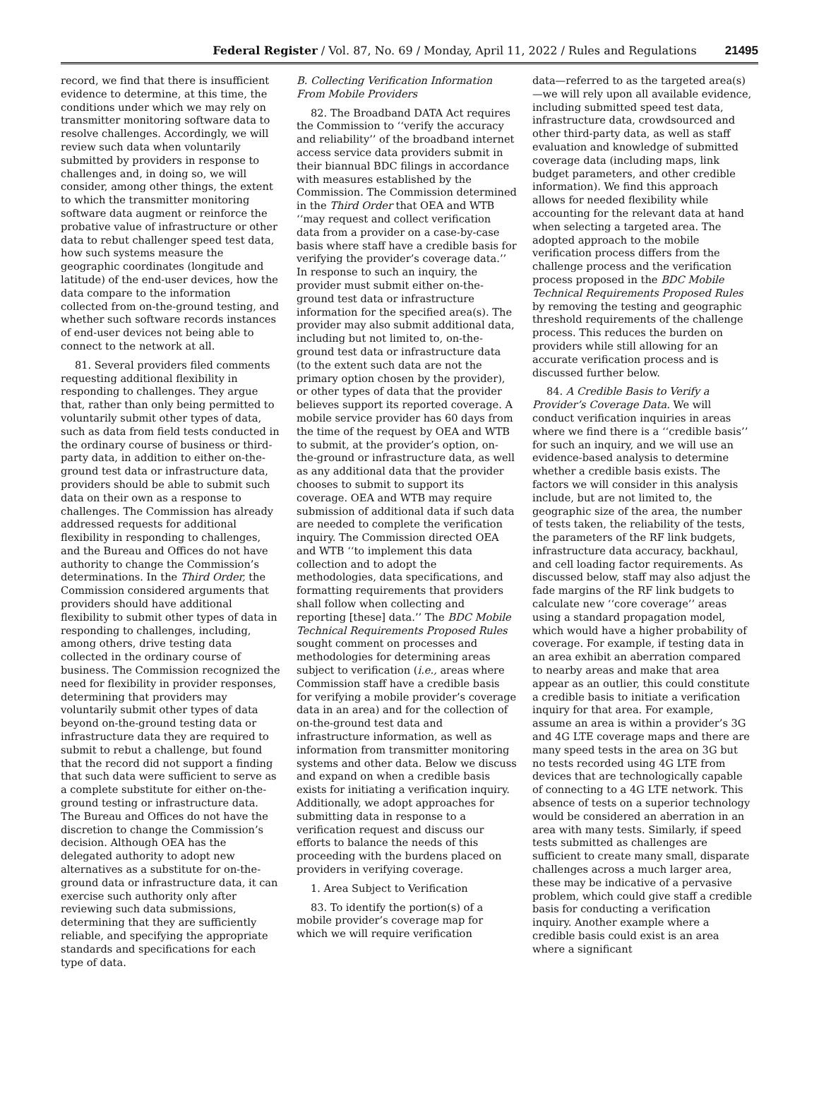Federal Register / Vol. 87, No. 69 / Monday, April 11, 2022 / Rules and Regulations 21495
record, we find that there is insufficient evidence to determine, at this time, the conditions under which we may rely on transmitter monitoring software data to resolve challenges. Accordingly, we will review such data when voluntarily submitted by providers in response to challenges and, in doing so, we will consider, among other things, the extent to which the transmitter monitoring software data augment or reinforce the probative value of infrastructure or other data to rebut challenger speed test data, how such systems measure the geographic coordinates (longitude and latitude) of the end-user devices, how the data compare to the information collected from on-the-ground testing, and whether such software records instances of end-user devices not being able to connect to the network at all.
81. Several providers filed comments requesting additional flexibility in responding to challenges. They argue that, rather than only being permitted to voluntarily submit other types of data, such as data from field tests conducted in the ordinary course of business or third-party data, in addition to either on-the-ground test data or infrastructure data, providers should be able to submit such data on their own as a response to challenges. The Commission has already addressed requests for additional flexibility in responding to challenges, and the Bureau and Offices do not have authority to change the Commission’s determinations. In the Third Order, the Commission considered arguments that providers should have additional flexibility to submit other types of data in responding to challenges, including, among others, drive testing data collected in the ordinary course of business. The Commission recognized the need for flexibility in provider responses, determining that providers may voluntarily submit other types of data beyond on-the-ground testing data or infrastructure data they are required to submit to rebut a challenge, but found that the record did not support a finding that such data were sufficient to serve as a complete substitute for either on-the-ground testing or infrastructure data. The Bureau and Offices do not have the discretion to change the Commission’s decision. Although OEA has the delegated authority to adopt new alternatives as a substitute for on-the-ground data or infrastructure data, it can exercise such authority only after reviewing such data submissions, determining that they are sufficiently reliable, and specifying the appropriate standards and specifications for each type of data.
B. Collecting Verification Information From Mobile Providers
82. The Broadband DATA Act requires the Commission to ‘‘verify the accuracy and reliability’’ of the broadband internet access service data providers submit in their biannual BDC filings in accordance with measures established by the Commission. The Commission determined in the Third Order that OEA and WTB ‘‘may request and collect verification data from a provider on a case-by-case basis where staff have a credible basis for verifying the provider’s coverage data.’’ In response to such an inquiry, the provider must submit either on-the-ground test data or infrastructure information for the specified area(s). The provider may also submit additional data, including but not limited to, on-the-ground test data or infrastructure data (to the extent such data are not the primary option chosen by the provider), or other types of data that the provider believes support its reported coverage. A mobile service provider has 60 days from the time of the request by OEA and WTB to submit, at the provider’s option, on-the-ground or infrastructure data, as well as any additional data that the provider chooses to submit to support its coverage. OEA and WTB may require submission of additional data if such data are needed to complete the verification inquiry. The Commission directed OEA and WTB ‘‘to implement this data collection and to adopt the methodologies, data specifications, and formatting requirements that providers shall follow when collecting and reporting [these] data.’’ The BDC Mobile Technical Requirements Proposed Rules sought comment on processes and methodologies for determining areas subject to verification (i.e., areas where Commission staff have a credible basis for verifying a mobile provider’s coverage data in an area) and for the collection of on-the-ground test data and infrastructure information, as well as information from transmitter monitoring systems and other data. Below we discuss and expand on when a credible basis exists for initiating a verification inquiry. Additionally, we adopt approaches for submitting data in response to a verification request and discuss our efforts to balance the needs of this proceeding with the burdens placed on providers in verifying coverage.
1. Area Subject to Verification
83. To identify the portion(s) of a mobile provider’s coverage map for which we will require verification
data—referred to as the targeted area(s)—we will rely upon all available evidence, including submitted speed test data, infrastructure data, crowdsourced and other third-party data, as well as staff evaluation and knowledge of submitted coverage data (including maps, link budget parameters, and other credible information). We find this approach allows for needed flexibility while accounting for the relevant data at hand when selecting a targeted area. The adopted approach to the mobile verification process differs from the challenge process and the verification process proposed in the BDC Mobile Technical Requirements Proposed Rules by removing the testing and geographic threshold requirements of the challenge process. This reduces the burden on providers while still allowing for an accurate verification process and is discussed further below.
84. A Credible Basis to Verify a Provider’s Coverage Data. We will conduct verification inquiries in areas where we find there is a ‘‘credible basis’’ for such an inquiry, and we will use an evidence-based analysis to determine whether a credible basis exists. The factors we will consider in this analysis include, but are not limited to, the geographic size of the area, the number of tests taken, the reliability of the tests, the parameters of the RF link budgets, infrastructure data accuracy, backhaul, and cell loading factor requirements. As discussed below, staff may also adjust the fade margins of the RF link budgets to calculate new ‘‘core coverage’’ areas using a standard propagation model, which would have a higher probability of coverage. For example, if testing data in an area exhibit an aberration compared to nearby areas and make that area appear as an outlier, this could constitute a credible basis to initiate a verification inquiry for that area. For example, assume an area is within a provider’s 3G and 4G LTE coverage maps and there are many speed tests in the area on 3G but no tests recorded using 4G LTE from devices that are technologically capable of connecting to a 4G LTE network. This absence of tests on a superior technology would be considered an aberration in an area with many tests. Similarly, if speed tests submitted as challenges are sufficient to create many small, disparate challenges across a much larger area, these may be indicative of a pervasive problem, which could give staff a credible basis for conducting a verification inquiry. Another example where a credible basis could exist is an area where a significant